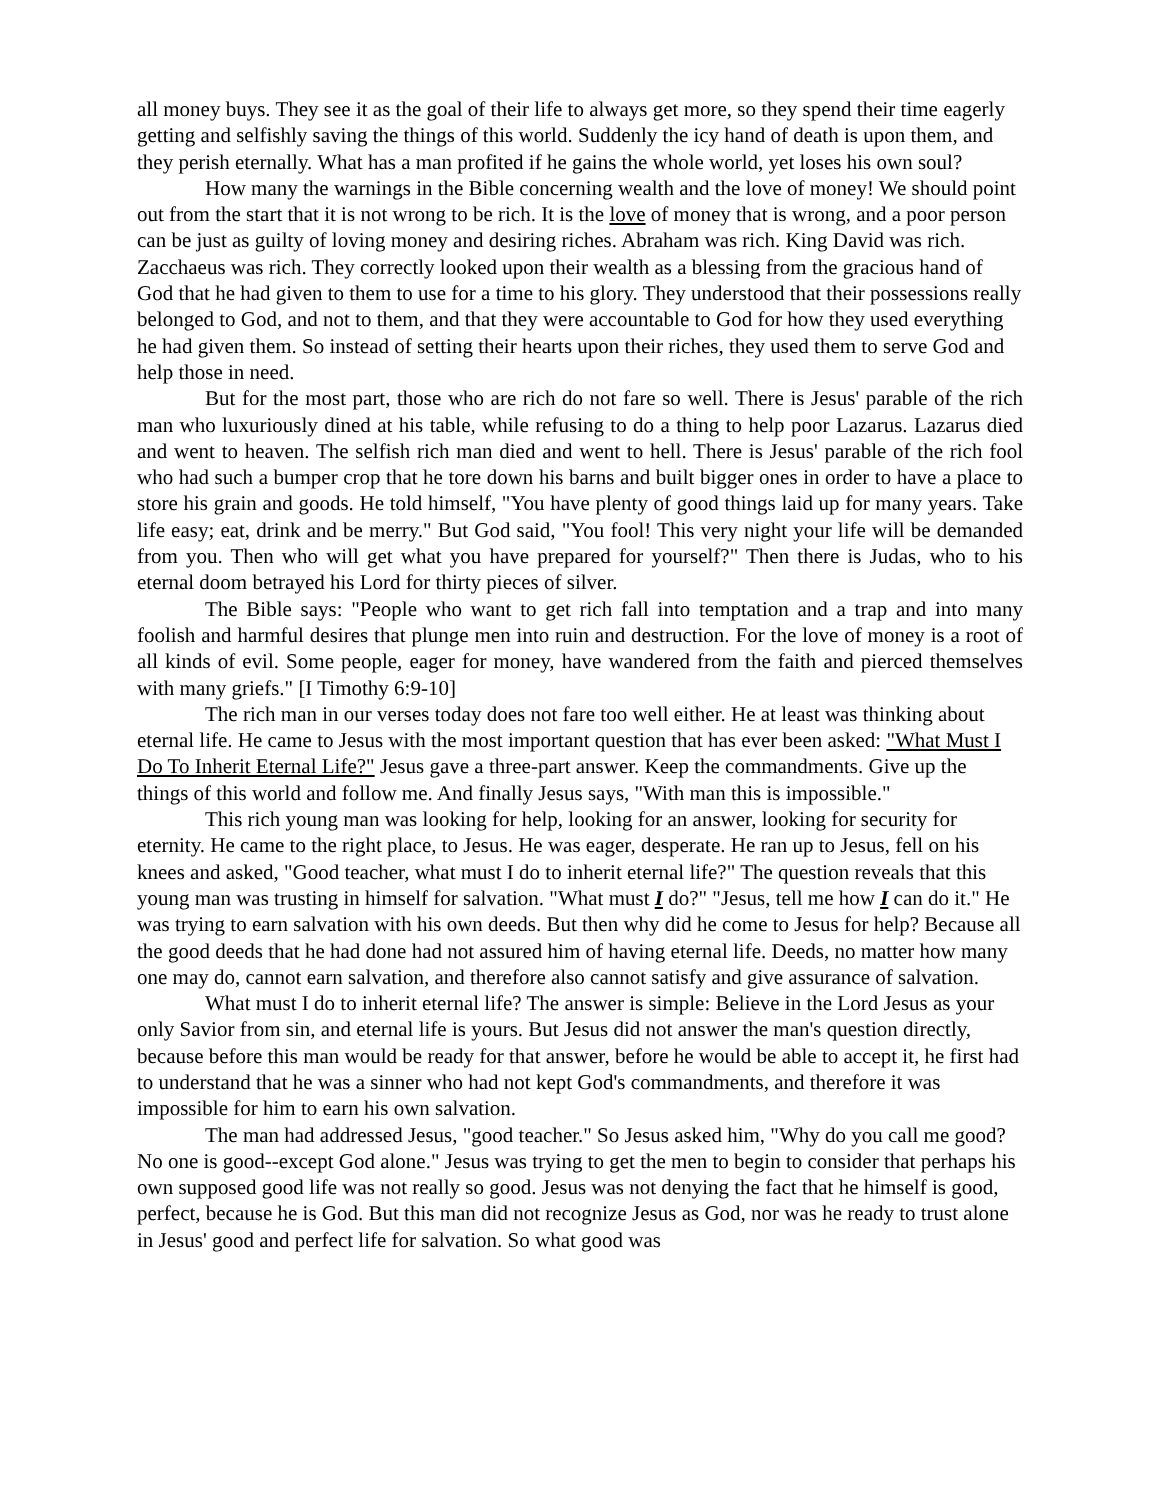all money buys. They see it as the goal of their life to always get more, so they spend their time eagerly getting and selfishly saving the things of this world. Suddenly the icy hand of death is upon them, and they perish eternally. What has a man profited if he gains the whole world, yet loses his own soul?
How many the warnings in the Bible concerning wealth and the love of money! We should point out from the start that it is not wrong to be rich. It is the love of money that is wrong, and a poor person can be just as guilty of loving money and desiring riches. Abraham was rich. King David was rich. Zacchaeus was rich. They correctly looked upon their wealth as a blessing from the gracious hand of God that he had given to them to use for a time to his glory. They understood that their possessions really belonged to God, and not to them, and that they were accountable to God for how they used everything he had given them. So instead of setting their hearts upon their riches, they used them to serve God and help those in need.
But for the most part, those who are rich do not fare so well. There is Jesus' parable of the rich man who luxuriously dined at his table, while refusing to do a thing to help poor Lazarus. Lazarus died and went to heaven. The selfish rich man died and went to hell. There is Jesus' parable of the rich fool who had such a bumper crop that he tore down his barns and built bigger ones in order to have a place to store his grain and goods. He told himself, "You have plenty of good things laid up for many years. Take life easy; eat, drink and be merry." But God said, "You fool! This very night your life will be demanded from you. Then who will get what you have prepared for yourself?" Then there is Judas, who to his eternal doom betrayed his Lord for thirty pieces of silver.
The Bible says: "People who want to get rich fall into temptation and a trap and into many foolish and harmful desires that plunge men into ruin and destruction. For the love of money is a root of all kinds of evil. Some people, eager for money, have wandered from the faith and pierced themselves with many griefs." [I Timothy 6:9-10]
The rich man in our verses today does not fare too well either. He at least was thinking about eternal life. He came to Jesus with the most important question that has ever been asked: "What Must I Do To Inherit Eternal Life?" Jesus gave a three-part answer. Keep the commandments. Give up the things of this world and follow me. And finally Jesus says, "With man this is impossible."
This rich young man was looking for help, looking for an answer, looking for security for eternity. He came to the right place, to Jesus. He was eager, desperate. He ran up to Jesus, fell on his knees and asked, "Good teacher, what must I do to inherit eternal life?" The question reveals that this young man was trusting in himself for salvation. "What must I do?" "Jesus, tell me how I can do it." He was trying to earn salvation with his own deeds. But then why did he come to Jesus for help? Because all the good deeds that he had done had not assured him of having eternal life. Deeds, no matter how many one may do, cannot earn salvation, and therefore also cannot satisfy and give assurance of salvation.
What must I do to inherit eternal life? The answer is simple: Believe in the Lord Jesus as your only Savior from sin, and eternal life is yours. But Jesus did not answer the man's question directly, because before this man would be ready for that answer, before he would be able to accept it, he first had to understand that he was a sinner who had not kept God's commandments, and therefore it was impossible for him to earn his own salvation.
The man had addressed Jesus, "good teacher." So Jesus asked him, "Why do you call me good? No one is good--except God alone." Jesus was trying to get the men to begin to consider that perhaps his own supposed good life was not really so good. Jesus was not denying the fact that he himself is good, perfect, because he is God. But this man did not recognize Jesus as God, nor was he ready to trust alone in Jesus' good and perfect life for salvation. So what good was